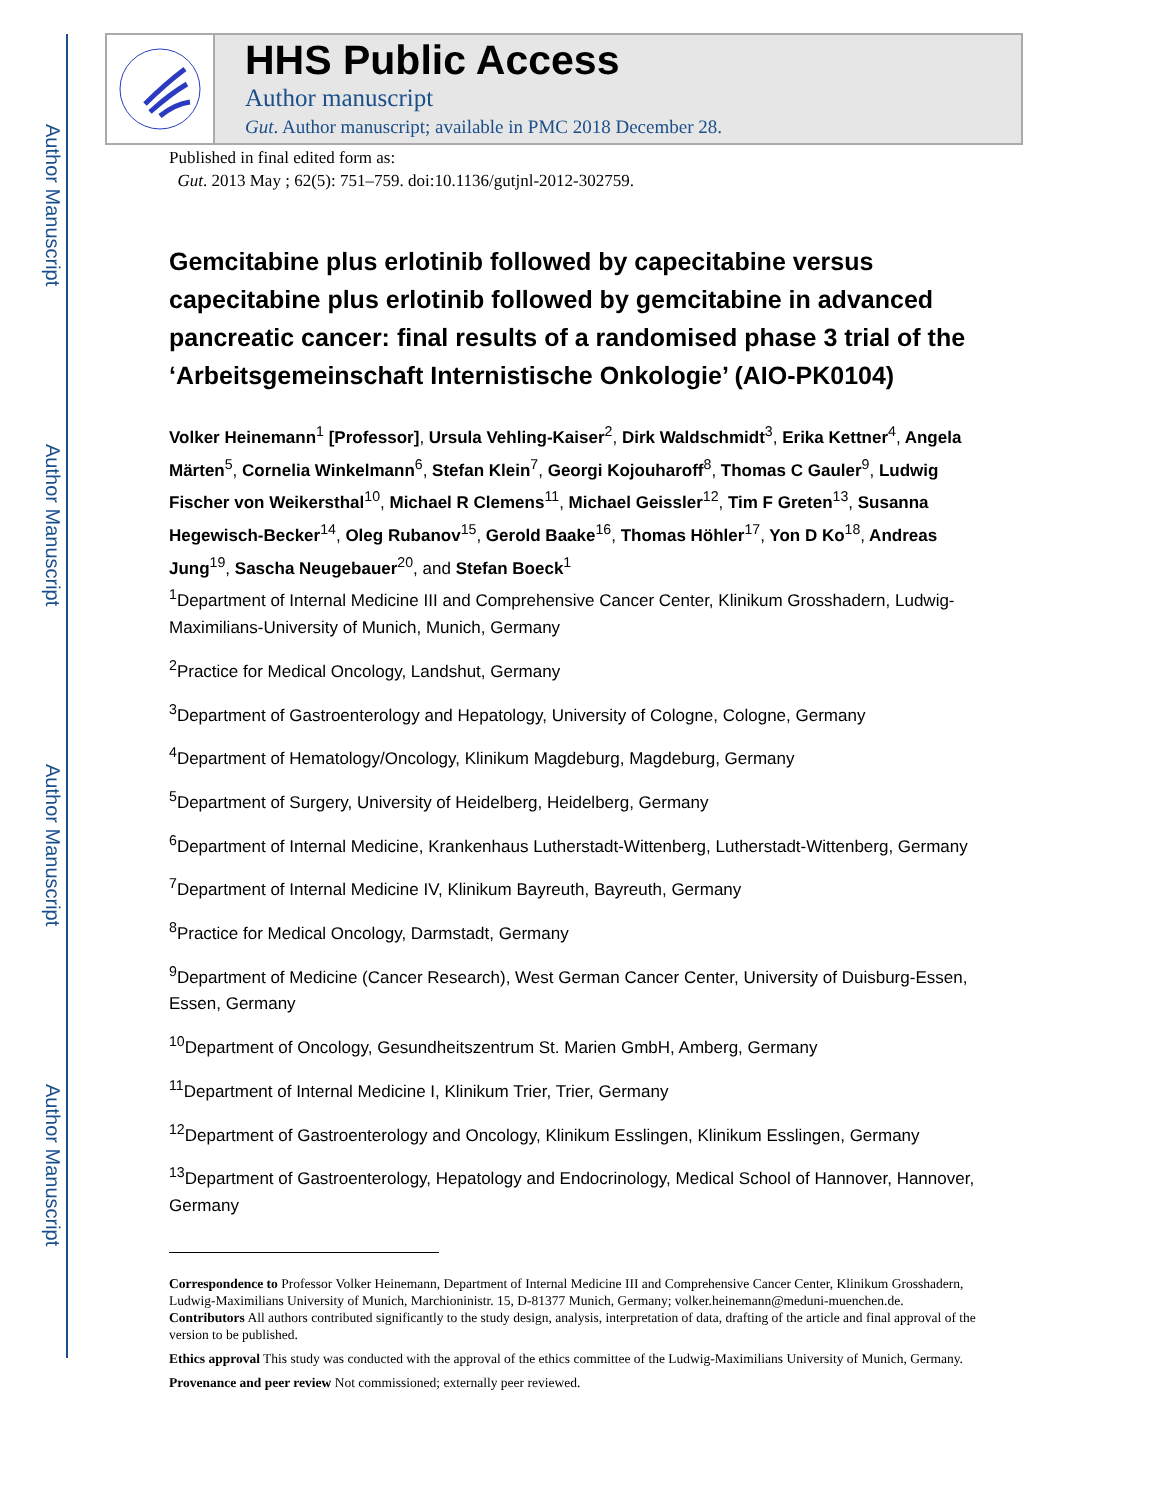Author Manuscript
Author Manuscript
Author Manuscript
Author Manuscript
HHS Public Access
Author manuscript
Gut. Author manuscript; available in PMC 2018 December 28.
Published in final edited form as:
Gut. 2013 May ; 62(5): 751–759. doi:10.1136/gutjnl-2012-302759.
Gemcitabine plus erlotinib followed by capecitabine versus capecitabine plus erlotinib followed by gemcitabine in advanced pancreatic cancer: final results of a randomised phase 3 trial of the ‘Arbeitsgemeinschaft Internistische Onkologie’ (AIO-PK0104)
Volker Heinemann<sup>1</sup> [Professor], Ursula Vehling-Kaiser<sup>2</sup>, Dirk Waldschmidt<sup>3</sup>, Erika Kettner<sup>4</sup>, Angela Märten<sup>5</sup>, Cornelia Winkelmann<sup>6</sup>, Stefan Klein<sup>7</sup>, Georgi Kojouharoff<sup>8</sup>, Thomas C Gauler<sup>9</sup>, Ludwig Fischer von Weikersthal<sup>10</sup>, Michael R Clemens<sup>11</sup>, Michael Geissler<sup>12</sup>, Tim F Greten<sup>13</sup>, Susanna Hegewisch-Becker<sup>14</sup>, Oleg Rubanov<sup>15</sup>, Gerold Baake<sup>16</sup>, Thomas Höhler<sup>17</sup>, Yon D Ko<sup>18</sup>, Andreas Jung<sup>19</sup>, Sascha Neugebauer<sup>20</sup>, and Stefan Boeck<sup>1</sup>
<sup>1</sup> Department of Internal Medicine III and Comprehensive Cancer Center, Klinikum Grosshadern, Ludwig-Maximilians-University of Munich, Munich, Germany
<sup>2</sup> Practice for Medical Oncology, Landshut, Germany
<sup>3</sup> Department of Gastroenterology and Hepatology, University of Cologne, Cologne, Germany
<sup>4</sup> Department of Hematology/Oncology, Klinikum Magdeburg, Magdeburg, Germany
<sup>5</sup> Department of Surgery, University of Heidelberg, Heidelberg, Germany
<sup>6</sup> Department of Internal Medicine, Krankenhaus Lutherstadt-Wittenberg, Lutherstadt-Wittenberg, Germany
<sup>7</sup> Department of Internal Medicine IV, Klinikum Bayreuth, Bayreuth, Germany
<sup>8</sup> Practice for Medical Oncology, Darmstadt, Germany
<sup>9</sup> Department of Medicine (Cancer Research), West German Cancer Center, University of Duisburg-Essen, Essen, Germany
<sup>10</sup> Department of Oncology, Gesundheitszentrum St. Marien GmbH, Amberg, Germany
<sup>11</sup> Department of Internal Medicine I, Klinikum Trier, Trier, Germany
<sup>12</sup> Department of Gastroenterology and Oncology, Klinikum Esslingen, Klinikum Esslingen, Germany
<sup>13</sup> Department of Gastroenterology, Hepatology and Endocrinology, Medical School of Hannover, Hannover, Germany
Correspondence to Professor Volker Heinemann, Department of Internal Medicine III and Comprehensive Cancer Center, Klinikum Grosshadern, Ludwig-Maximilians University of Munich, Marchioninistr. 15, D-81377 Munich, Germany; volker.heinemann@meduni-muenchen.de.
Contributors All authors contributed significantly to the study design, analysis, interpretation of data, drafting of the article and final approval of the version to be published.
Ethics approval This study was conducted with the approval of the ethics committee of the Ludwig-Maximilians University of Munich, Germany.
Provenance and peer review Not commissioned; externally peer reviewed.